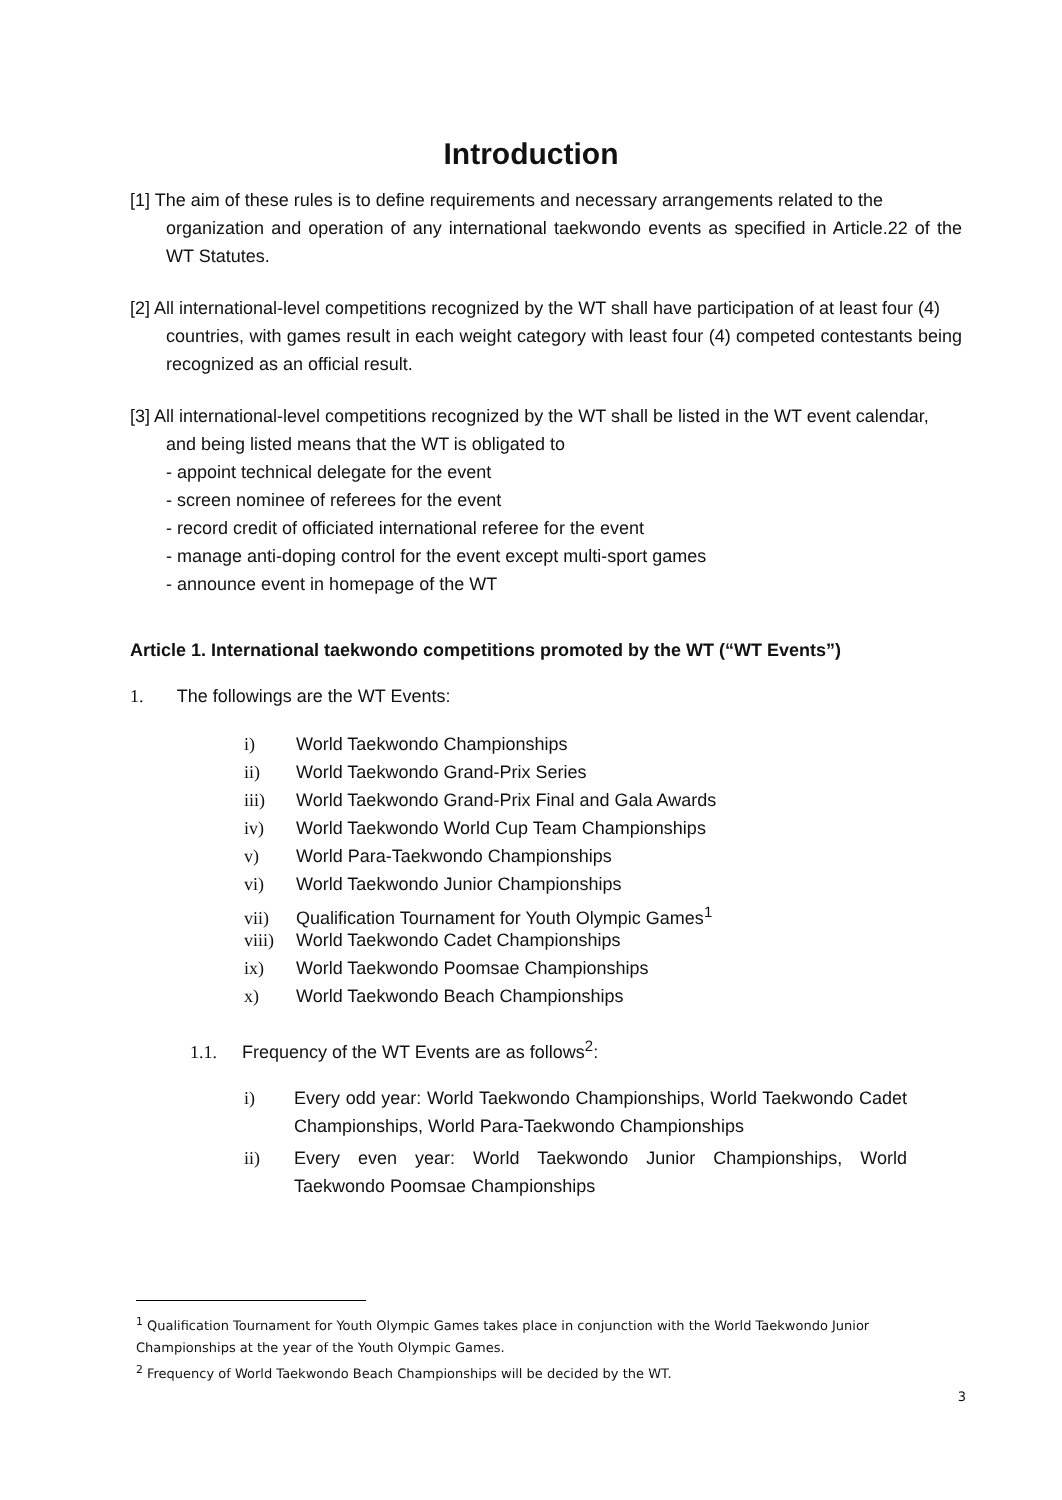Introduction
[1] The aim of these rules is to define requirements and necessary arrangements related to the
organization and operation of any international taekwondo events as specified in Article.22 of the WT Statutes.
[2] All international-level competitions recognized by the WT shall have participation of at least four (4)
countries, with games result in each weight category with least four (4) competed contestants being recognized as an official result.
[3] All international-level competitions recognized by the WT shall be listed in the WT event calendar,
and being listed means that the WT is obligated to
- appoint technical delegate for the event
- screen nominee of referees for the event
- record credit of officiated international referee for the event
- manage anti-doping control for the event except multi-sport games
- announce event in homepage of the WT
Article 1. International taekwondo competitions promoted by the WT (“WT Events”)
1. The followings are the WT Events:
i) World Taekwondo Championships
ii) World Taekwondo Grand-Prix Series
iii) World Taekwondo Grand-Prix Final and Gala Awards
iv) World Taekwondo World Cup Team Championships
v) World Para-Taekwondo Championships
vi) World Taekwondo Junior Championships
vii) Qualification Tournament for Youth Olympic Games<sup>1</sup>
viii) World Taekwondo Cadet Championships
ix) World Taekwondo Poomsae Championships
x) World Taekwondo Beach Championships
1.1. Frequency of the WT Events are as follows<sup>2</sup>:
i) Every odd year: World Taekwondo Championships, World Taekwondo Cadet Championships, World Para-Taekwondo Championships
ii) Every even year: World Taekwondo Junior Championships, World Taekwondo Poomsae Championships
<sup>1</sup> Qualification Tournament for Youth Olympic Games takes place in conjunction with the World Taekwondo Junior Championships at the year of the Youth Olympic Games.
<sup>2</sup> Frequency of World Taekwondo Beach Championships will be decided by the WT.
3